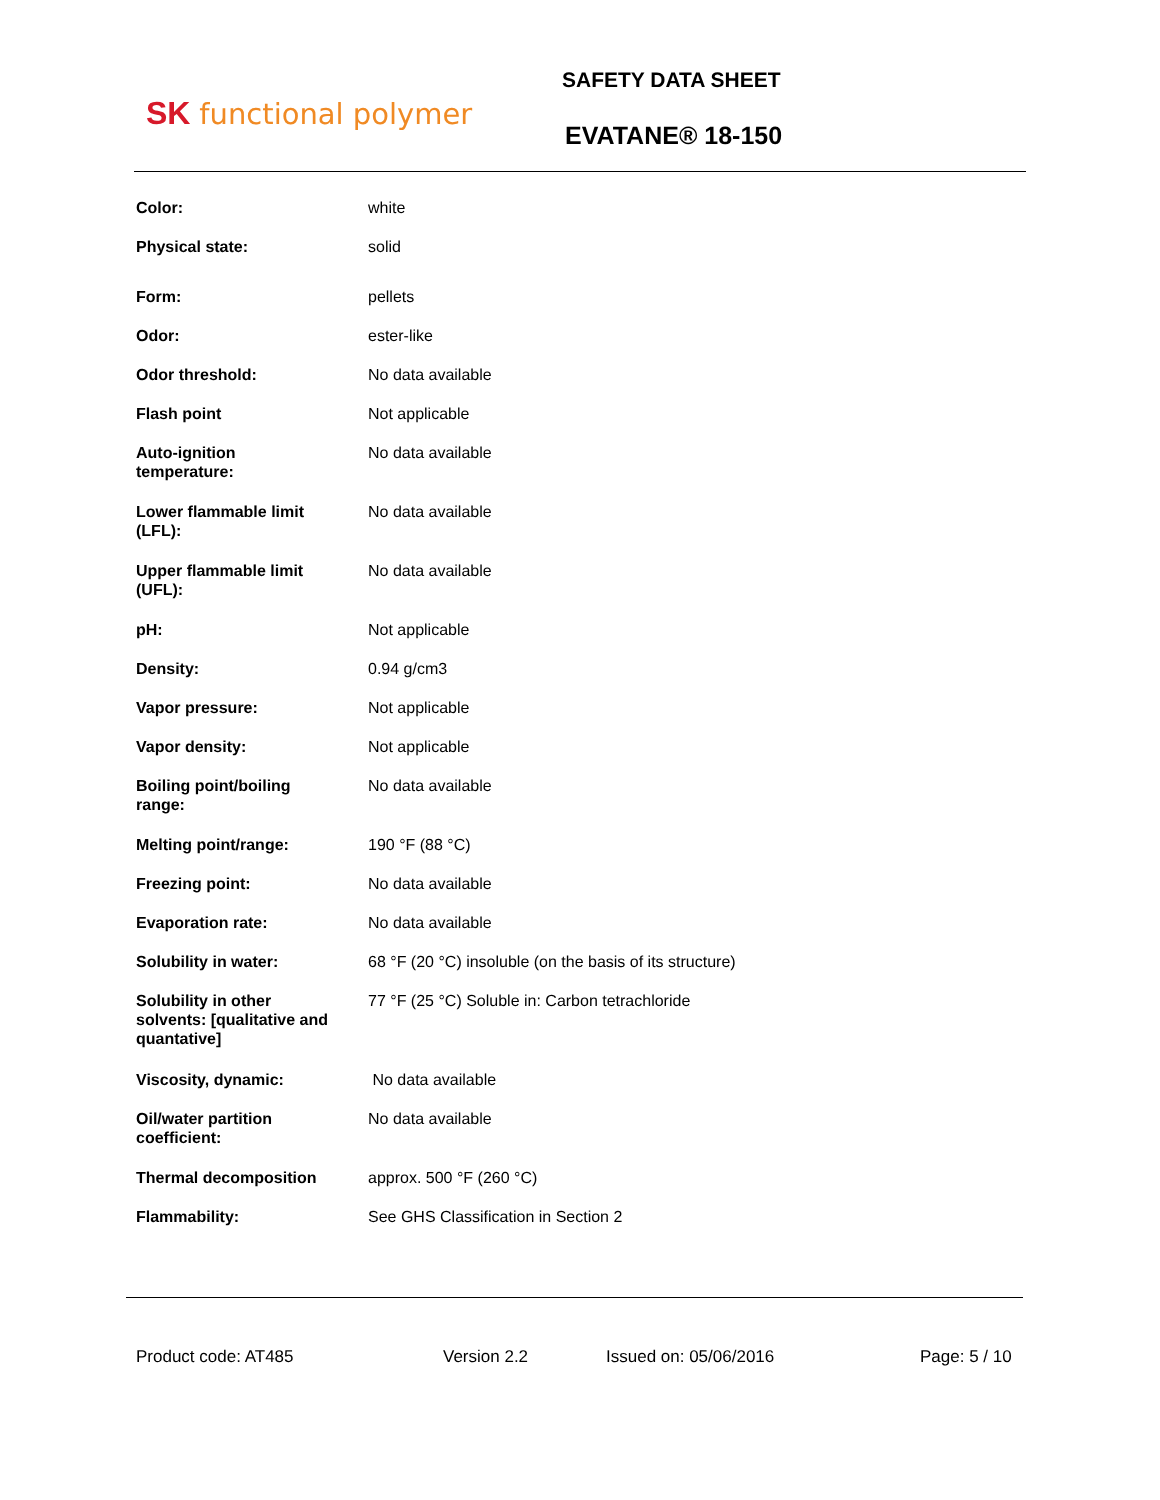SK functional polymer
SAFETY DATA SHEET
EVATANE® 18-150
| Color: | white |
| Physical state: | solid |
| Form: | pellets |
| Odor: | ester-like |
| Odor threshold: | No data available |
| Flash point | Not applicable |
| Auto-ignition temperature: | No data available |
| Lower flammable limit (LFL): | No data available |
| Upper flammable limit (UFL): | No data available |
| pH: | Not applicable |
| Density: | 0.94 g/cm3 |
| Vapor pressure: | Not applicable |
| Vapor density: | Not applicable |
| Boiling point/boiling range: | No data available |
| Melting point/range: | 190 °F (88 °C) |
| Freezing point: | No data available |
| Evaporation rate: | No data available |
| Solubility in water: | 68 °F (20 °C) insoluble (on the basis of its structure) |
| Solubility in other solvents: [qualitative and quantative] | 77 °F (25 °C) Soluble in: Carbon tetrachloride |
| Viscosity, dynamic: | No data available |
| Oil/water partition coefficient: | No data available |
| Thermal decomposition | approx. 500 °F (260 °C) |
| Flammability: | See GHS Classification in Section 2 |
Product code: AT485 Version 2.2 Issued on: 05/06/2016 Page: 5 / 10